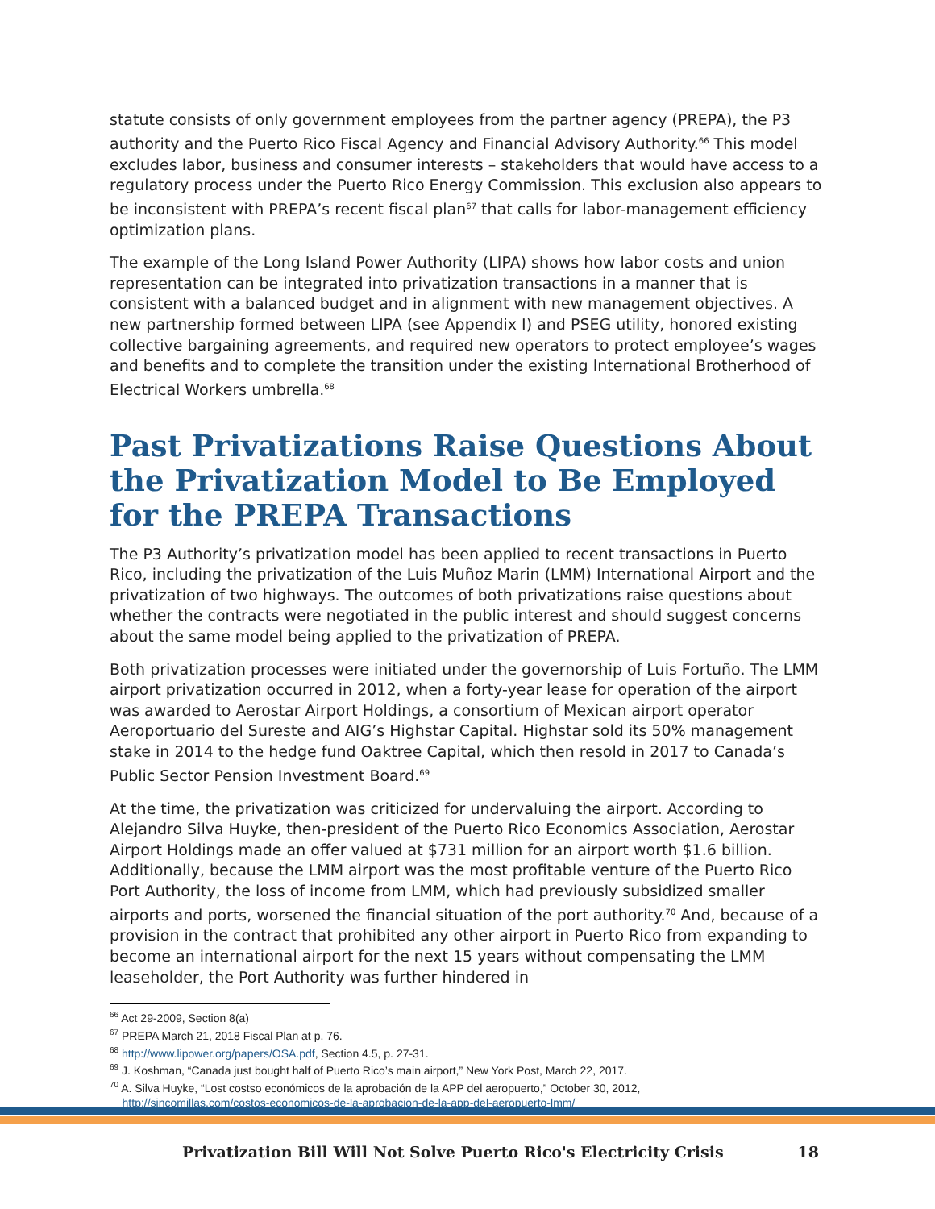statute consists of only government employees from the partner agency (PREPA), the P3 authority and the Puerto Rico Fiscal Agency and Financial Advisory Authority.<sup>66</sup> This model excludes labor, business and consumer interests – stakeholders that would have access to a regulatory process under the Puerto Rico Energy Commission. This exclusion also appears to be inconsistent with PREPA’s recent fiscal plan<sup>67</sup> that calls for labor-management efficiency optimization plans.
The example of the Long Island Power Authority (LIPA) shows how labor costs and union representation can be integrated into privatization transactions in a manner that is consistent with a balanced budget and in alignment with new management objectives. A new partnership formed between LIPA (see Appendix I) and PSEG utility, honored existing collective bargaining agreements, and required new operators to protect employee’s wages and benefits and to complete the transition under the existing International Brotherhood of Electrical Workers umbrella.<sup>68</sup>
Past Privatizations Raise Questions About the Privatization Model to Be Employed for the PREPA Transactions
The P3 Authority’s privatization model has been applied to recent transactions in Puerto Rico, including the privatization of the Luis Muñoz Marin (LMM) International Airport and the privatization of two highways. The outcomes of both privatizations raise questions about whether the contracts were negotiated in the public interest and should suggest concerns about the same model being applied to the privatization of PREPA.
Both privatization processes were initiated under the governorship of Luis Fortuño. The LMM airport privatization occurred in 2012, when a forty-year lease for operation of the airport was awarded to Aerostar Airport Holdings, a consortium of Mexican airport operator Aeroportuario del Sureste and AIG’s Highstar Capital. Highstar sold its 50% management stake in 2014 to the hedge fund Oaktree Capital, which then resold in 2017 to Canada’s Public Sector Pension Investment Board.<sup>69</sup>
At the time, the privatization was criticized for undervaluing the airport. According to Alejandro Silva Huyke, then-president of the Puerto Rico Economics Association, Aerostar Airport Holdings made an offer valued at $731 million for an airport worth $1.6 billion. Additionally, because the LMM airport was the most profitable venture of the Puerto Rico Port Authority, the loss of income from LMM, which had previously subsidized smaller airports and ports, worsened the financial situation of the port authority.<sup>70</sup> And, because of a provision in the contract that prohibited any other airport in Puerto Rico from expanding to become an international airport for the next 15 years without compensating the LMM leaseholder, the Port Authority was further hindered in
<sup>66</sup> Act 29-2009, Section 8(a)
<sup>67</sup> PREPA March 21, 2018 Fiscal Plan at p. 76.
<sup>68</sup> http://www.lipower.org/papers/OSA.pdf, Section 4.5, p. 27-31.
<sup>69</sup> J. Koshman, “Canada just bought half of Puerto Rico’s main airport,” New York Post, March 22, 2017.
<sup>70</sup> A. Silva Huyke, “Lost costso económicos de la aprobación de la APP del aeropuerto,” October 30, 2012,
http://sincomillas.com/costos-economicos-de-la-aprobacion-de-la-app-del-aeropuerto-lmm/
Privatization Bill Will Not Solve Puerto Rico's Electricity Crisis 18